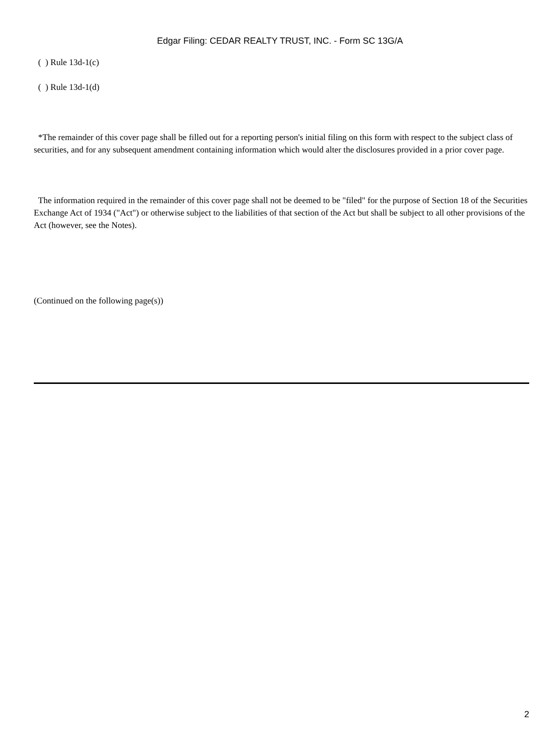Edgar Filing: CEDAR REALTY TRUST, INC. - Form SC 13G/A
( ) Rule 13d-1(c)
( ) Rule 13d-1(d)
*The remainder of this cover page shall be filled out for a reporting person's initial filing on this form with respect to the subject class of securities, and for any subsequent amendment containing information which would alter the disclosures provided in a prior cover page.
The information required in the remainder of this cover page shall not be deemed to be "filed" for the purpose of Section 18 of the Securities Exchange Act of 1934 ("Act") or otherwise subject to the liabilities of that section of the Act but shall be subject to all other provisions of the Act (however, see the Notes).
(Continued on the following page(s))
2